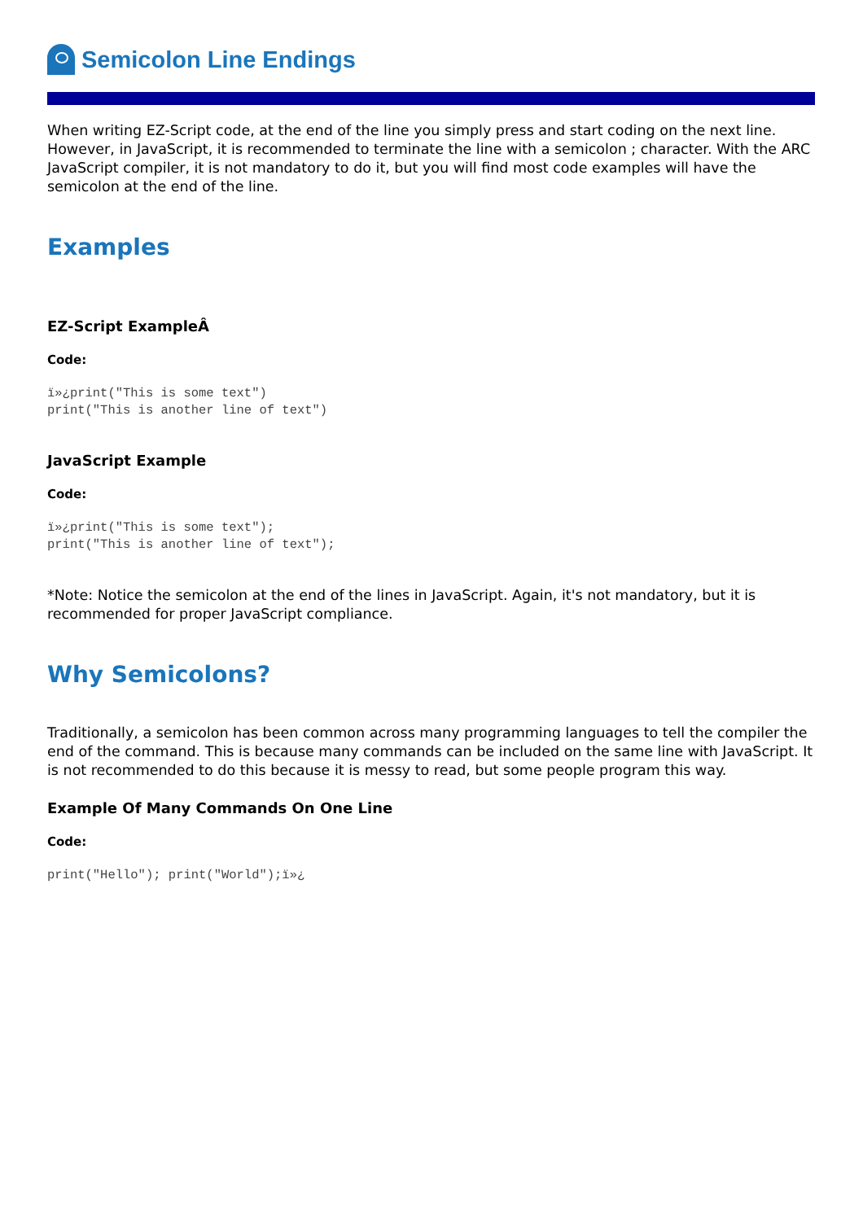Semicolon Line Endings
When writing EZ-Script code, at the end of the line you simply press and start coding on the next line. However, in JavaScript, it is recommended to terminate the line with a semicolon ; character. With the ARC JavaScript compiler, it is not mandatory to do it, but you will find most code examples will have the semicolon at the end of the line.
Examples
EZ-Script ExampleÂ
Code:
ï»¿print("This is some text")
print("This is another line of text")
JavaScript Example
Code:
ï»¿print("This is some text");
print("This is another line of text");
*Note: Notice the semicolon at the end of the lines in JavaScript. Again, it's not mandatory, but it is recommended for proper JavaScript compliance.
Why Semicolons?
Traditionally, a semicolon has been common across many programming languages to tell the compiler the end of the command. This is because many commands can be included on the same line with JavaScript. It is not recommended to do this because it is messy to read, but some people program this way.
Example Of Many Commands On One Line
Code:
print("Hello"); print("World");ï»¿